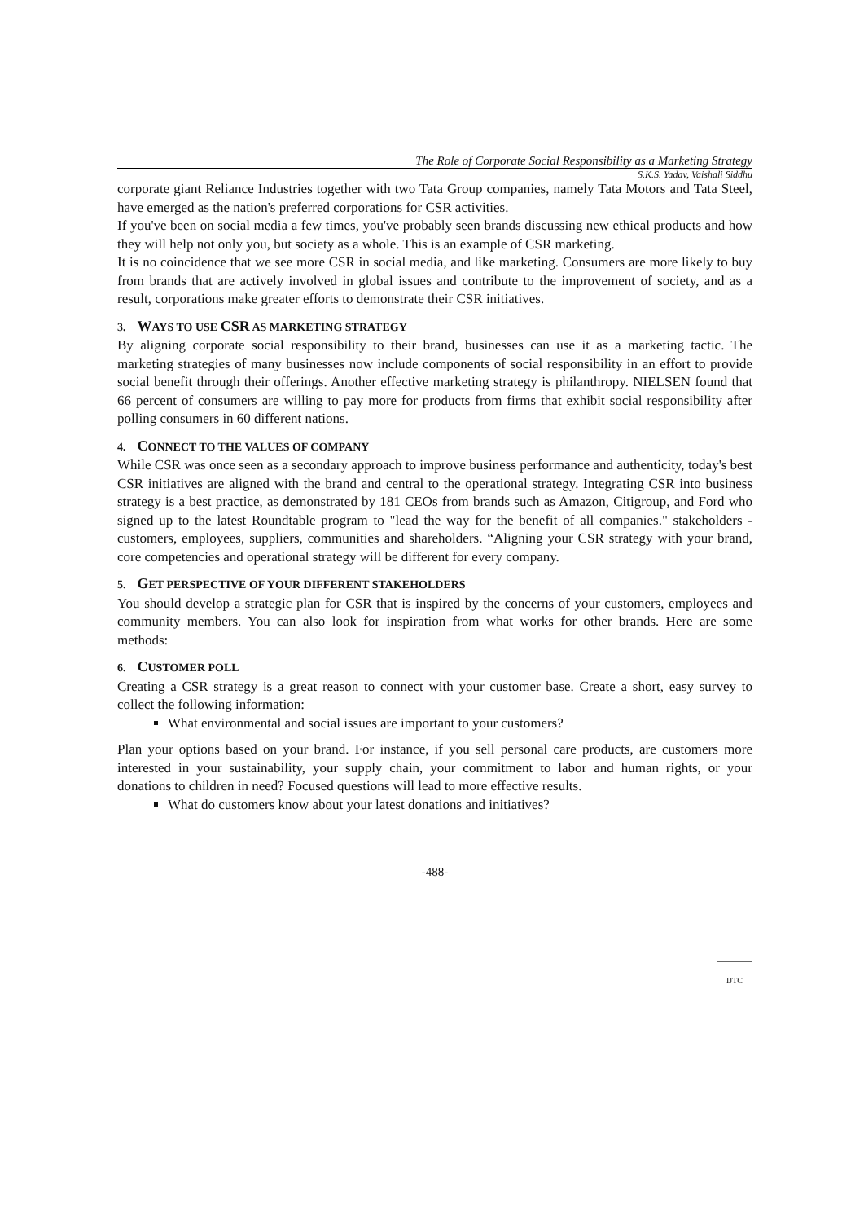The Role of Corporate Social Responsibility as a Marketing Strategy
S.K.S. Yadav, Vaishali Siddhu
corporate giant Reliance Industries together with two Tata Group companies, namely Tata Motors and Tata Steel, have emerged as the nation's preferred corporations for CSR activities.
If you've been on social media a few times, you've probably seen brands discussing new ethical products and how they will help not only you, but society as a whole. This is an example of CSR marketing.
It is no coincidence that we see more CSR in social media, and like marketing. Consumers are more likely to buy from brands that are actively involved in global issues and contribute to the improvement of society, and as a result, corporations make greater efforts to demonstrate their CSR initiatives.
3. WAYS TO USE CSR AS MARKETING STRATEGY
By aligning corporate social responsibility to their brand, businesses can use it as a marketing tactic. The marketing strategies of many businesses now include components of social responsibility in an effort to provide social benefit through their offerings. Another effective marketing strategy is philanthropy. NIELSEN found that 66 percent of consumers are willing to pay more for products from firms that exhibit social responsibility after polling consumers in 60 different nations.
4. CONNECT TO THE VALUES OF COMPANY
While CSR was once seen as a secondary approach to improve business performance and authenticity, today's best CSR initiatives are aligned with the brand and central to the operational strategy. Integrating CSR into business strategy is a best practice, as demonstrated by 181 CEOs from brands such as Amazon, Citigroup, and Ford who signed up to the latest Roundtable program to "lead the way for the benefit of all companies." stakeholders - customers, employees, suppliers, communities and shareholders. “Aligning your CSR strategy with your brand, core competencies and operational strategy will be different for every company.
5. GET PERSPECTIVE OF YOUR DIFFERENT STAKEHOLDERS
You should develop a strategic plan for CSR that is inspired by the concerns of your customers, employees and community members. You can also look for inspiration from what works for other brands. Here are some methods:
6. CUSTOMER POLL
Creating a CSR strategy is a great reason to connect with your customer base. Create a short, easy survey to collect the following information:
What environmental and social issues are important to your customers?
Plan your options based on your brand. For instance, if you sell personal care products, are customers more interested in your sustainability, your supply chain, your commitment to labor and human rights, or your donations to children in need? Focused questions will lead to more effective results.
What do customers know about your latest donations and initiatives?
-488-
IJTC